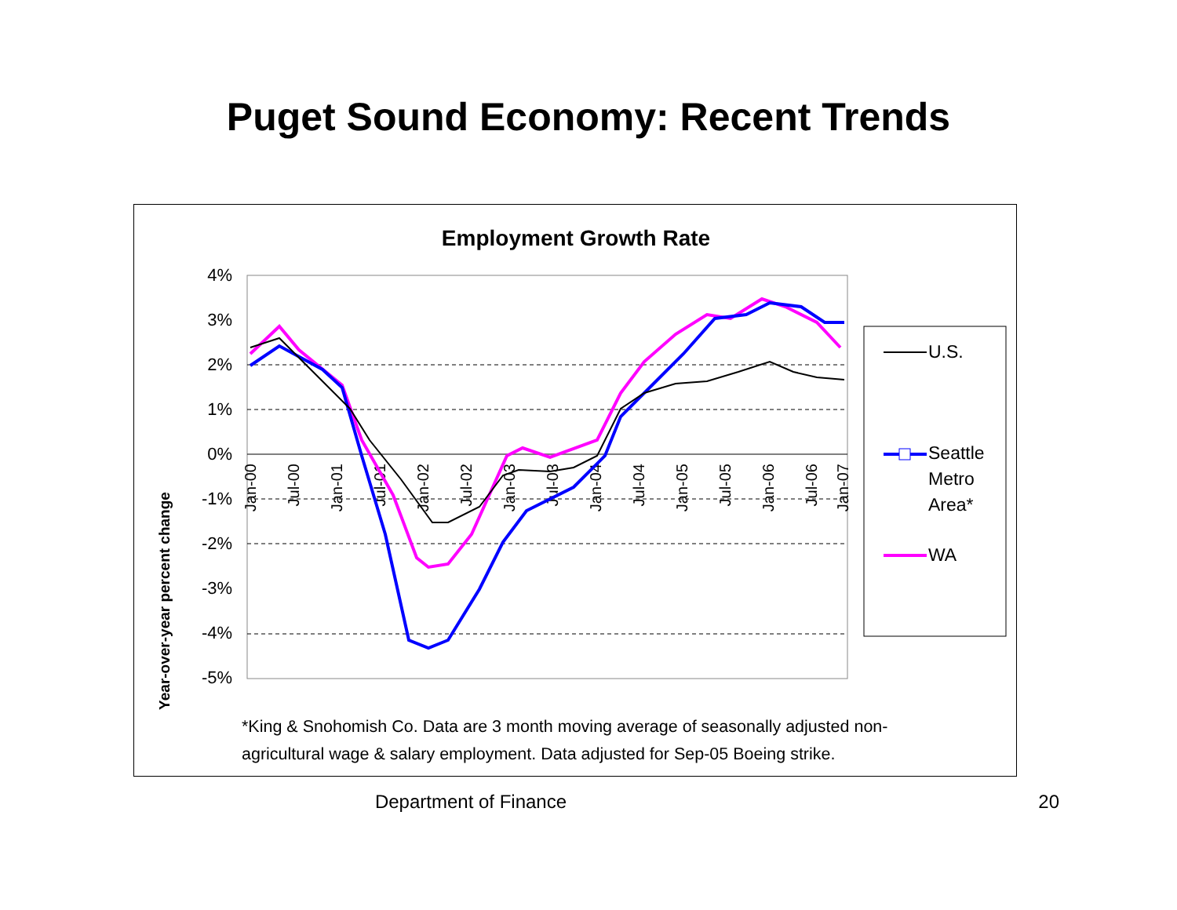Puget Sound Economy: Recent Trends
Employment Growth Rate
Year-over-year percent change
4%
3%
2%
1%
0%
-1%
-2%
-3%
-4%
-5%
Jan-00
Jul-00
Jan-01
Jul-01
Jan-02
Jul-02
Jan-03
Jul-03
Jan-04
Jul-04
Jan-05
Jul-05
Jan-06
Jul-06
Jan-07
U.S.
Seattle
Metro
Area*
WA
*King & Snohomish Co. Data are 3 month moving average of seasonally adjusted non-
agricultural wage & salary employment. Data adjusted for Sep-05 Boeing strike.
Department of Finance 20